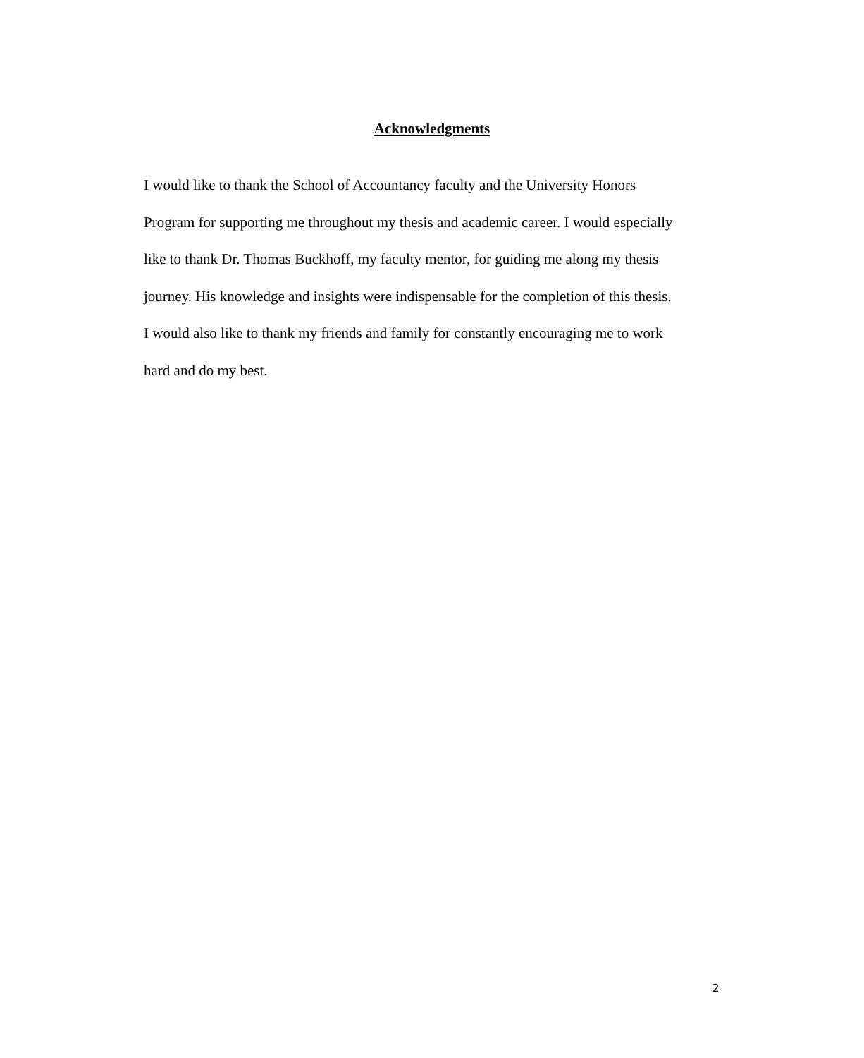Acknowledgments
I would like to thank the School of Accountancy faculty and the University Honors
Program for supporting me throughout my thesis and academic career. I would especially
like to thank Dr. Thomas Buckhoff, my faculty mentor, for guiding me along my thesis
journey. His knowledge and insights were indispensable for the completion of this thesis.
I would also like to thank my friends and family for constantly encouraging me to work
hard and do my best.
2